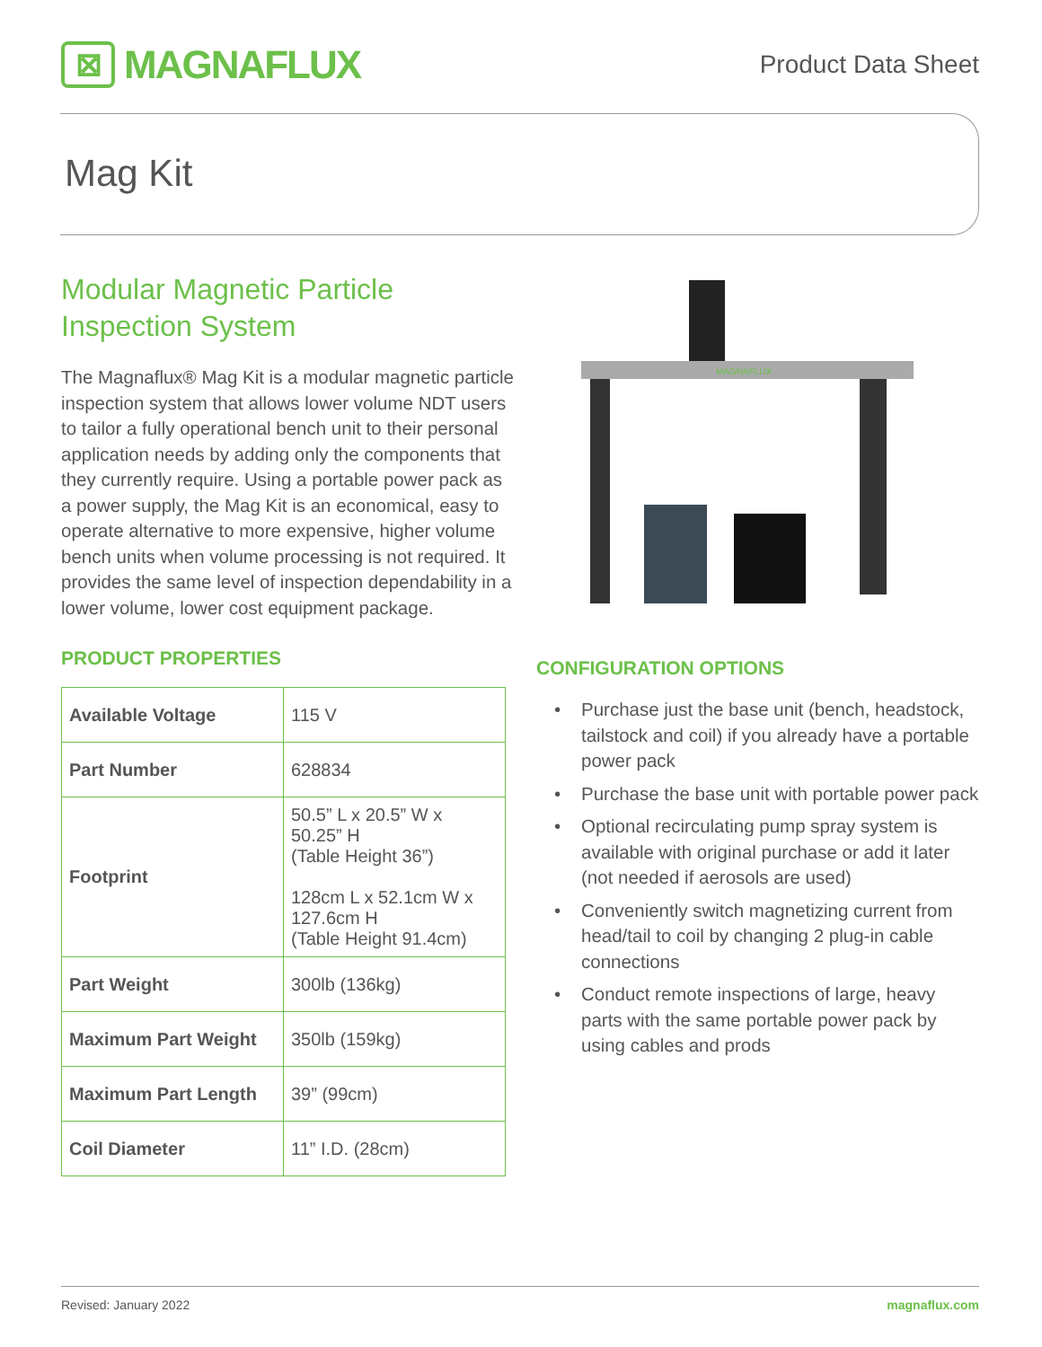⊠
MAGNAFLUX
Product Data Sheet
Mag Kit
Modular Magnetic Particle Inspection System
The Magnaflux® Mag Kit is a modular magnetic particle inspection system that allows lower volume NDT users to tailor a fully operational bench unit to their personal application needs by adding only the components that they currently require. Using a portable power pack as a power supply, the Mag Kit is an economical, easy to operate alternative to more expensive, higher volume bench units when volume processing is not required. It provides the same level of inspection dependability in a lower volume, lower cost equipment package.
PRODUCT PROPERTIES
| Available Voltage | 115 V |
| Part Number | 628834 |
| Footprint | 50.5” L x 20.5” W x 50.25” H (Table Height 36”) 128cm L x 52.1cm W x 127.6cm H (Table Height 91.4cm) |
| Part Weight | 300lb (136kg) |
| Maximum Part Weight | 350lb (159kg) |
| Maximum Part Length | 39” (99cm) |
| Coil Diameter | 11” I.D. (28cm) |
MAGNAFLUX
CONFIGURATION OPTIONS
• Purchase just the base unit (bench, headstock, tailstock and coil) if you already have a portable power pack
• Purchase the base unit with portable power pack
• Optional recirculating pump spray system is available with original purchase or add it later (not needed if aerosols are used)
• Conveniently switch magnetizing current from head/tail to coil by changing 2 plug-in cable connections
• Conduct remote inspections of large, heavy parts with the same portable power pack by using cables and prods
Revised: January 2022 magnaflux.com